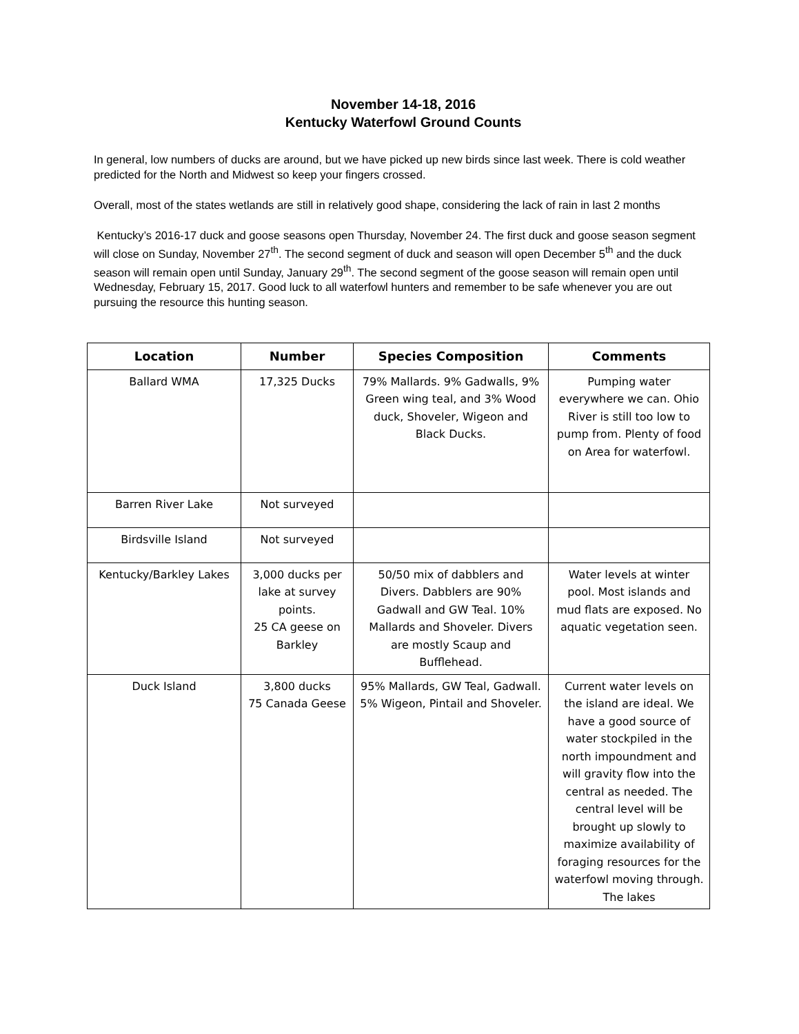November 14-18, 2016
Kentucky Waterfowl Ground Counts
In general, low numbers of ducks are around, but we have picked up new birds since last week. There is cold weather predicted for the North and Midwest so keep your fingers crossed.
Overall, most of the states wetlands are still in relatively good shape, considering the lack of rain in last 2 months
Kentucky’s 2016-17 duck and goose seasons open Thursday, November 24. The first duck and goose season segment will close on Sunday, November 27<sup>th</sup>. The second segment of duck and season will open December 5<sup>th</sup> and the duck season will remain open until Sunday, January 29<sup>th</sup>. The second segment of the goose season will remain open until Wednesday, February 15, 2017. Good luck to all waterfowl hunters and remember to be safe whenever you are out pursuing the resource this hunting season.
| Location | Number | Species Composition | Comments |
| --- | --- | --- | --- |
| Ballard WMA | 17,325 Ducks | 79% Mallards. 9% Gadwalls, 9% Green wing teal, and 3% Wood duck, Shoveler, Wigeon and Black Ducks. | Pumping water everywhere we can. Ohio River is still too low to pump from. Plenty of food on Area for waterfowl. |
| Barren River Lake | Not surveyed | | |
| Birdsville Island | Not surveyed | | |
| Kentucky/Barkley Lakes | 3,000 ducks per lake at survey points. 25 CA geese on Barkley | 50/50 mix of dabblers and Divers. Dabblers are 90% Gadwall and GW Teal. 10% Mallards and Shoveler. Divers are mostly Scaup and Bufflehead. | Water levels at winter pool. Most islands and mud flats are exposed. No aquatic vegetation seen. |
| Duck Island | 3,800 ducks 75 Canada Geese | 95% Mallards, GW Teal, Gadwall. 5% Wigeon, Pintail and Shoveler. | Current water levels on the island are ideal. We have a good source of water stockpiled in the north impoundment and will gravity flow into the central as needed. The central level will be brought up slowly to maximize availability of foraging resources for the waterfowl moving through. The lakes |